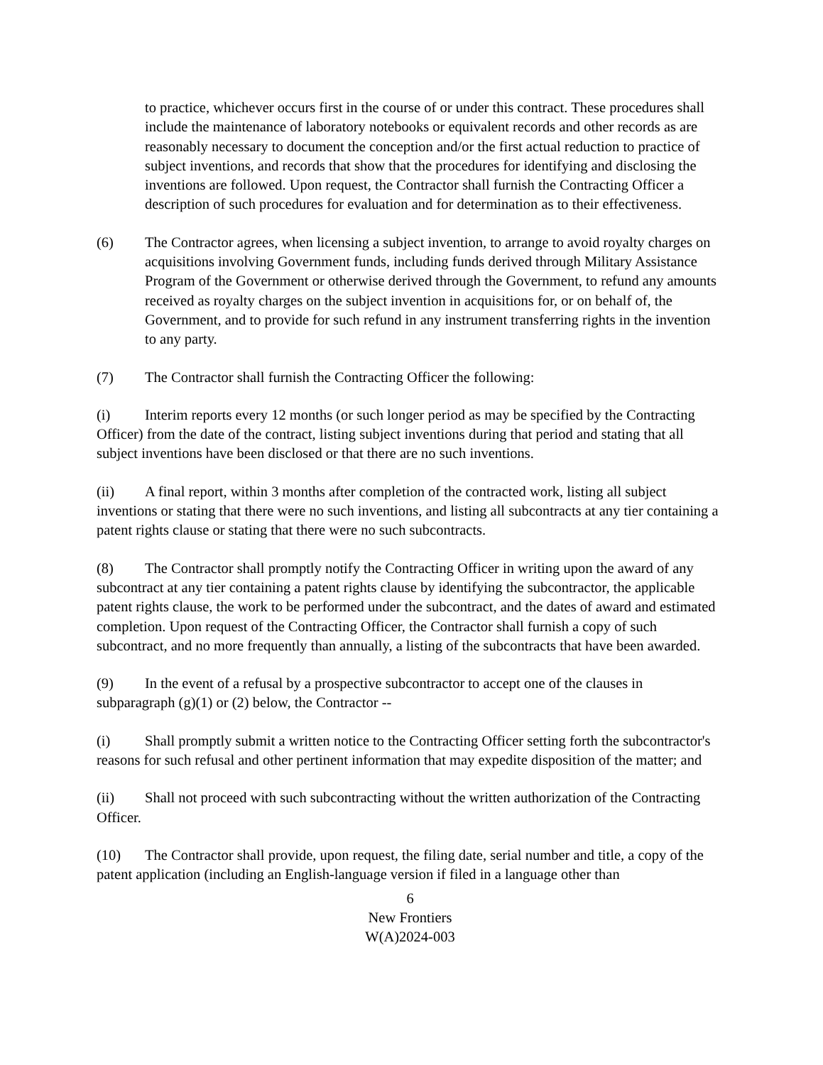to practice, whichever occurs first in the course of or under this contract. These procedures shall include the maintenance of laboratory notebooks or equivalent records and other records as are reasonably necessary to document the conception and/or the first actual reduction to practice of subject inventions, and records that show that the procedures for identifying and disclosing the inventions are followed. Upon request, the Contractor shall furnish the Contracting Officer a description of such procedures for evaluation and for determination as to their effectiveness.
(6) The Contractor agrees, when licensing a subject invention, to arrange to avoid royalty charges on acquisitions involving Government funds, including funds derived through Military Assistance Program of the Government or otherwise derived through the Government, to refund any amounts received as royalty charges on the subject invention in acquisitions for, or on behalf of, the Government, and to provide for such refund in any instrument transferring rights in the invention to any party.
(7) The Contractor shall furnish the Contracting Officer the following:
(i) Interim reports every 12 months (or such longer period as may be specified by the Contracting Officer) from the date of the contract, listing subject inventions during that period and stating that all subject inventions have been disclosed or that there are no such inventions.
(ii) A final report, within 3 months after completion of the contracted work, listing all subject inventions or stating that there were no such inventions, and listing all subcontracts at any tier containing a patent rights clause or stating that there were no such subcontracts.
(8) The Contractor shall promptly notify the Contracting Officer in writing upon the award of any subcontract at any tier containing a patent rights clause by identifying the subcontractor, the applicable patent rights clause, the work to be performed under the subcontract, and the dates of award and estimated completion. Upon request of the Contracting Officer, the Contractor shall furnish a copy of such subcontract, and no more frequently than annually, a listing of the subcontracts that have been awarded.
(9) In the event of a refusal by a prospective subcontractor to accept one of the clauses in subparagraph (g)(1) or (2) below, the Contractor --
(i) Shall promptly submit a written notice to the Contracting Officer setting forth the subcontractor's reasons for such refusal and other pertinent information that may expedite disposition of the matter; and
(ii) Shall not proceed with such subcontracting without the written authorization of the Contracting Officer.
(10) The Contractor shall provide, upon request, the filing date, serial number and title, a copy of the patent application (including an English-language version if filed in a language other than
6
New Frontiers
W(A)2024-003